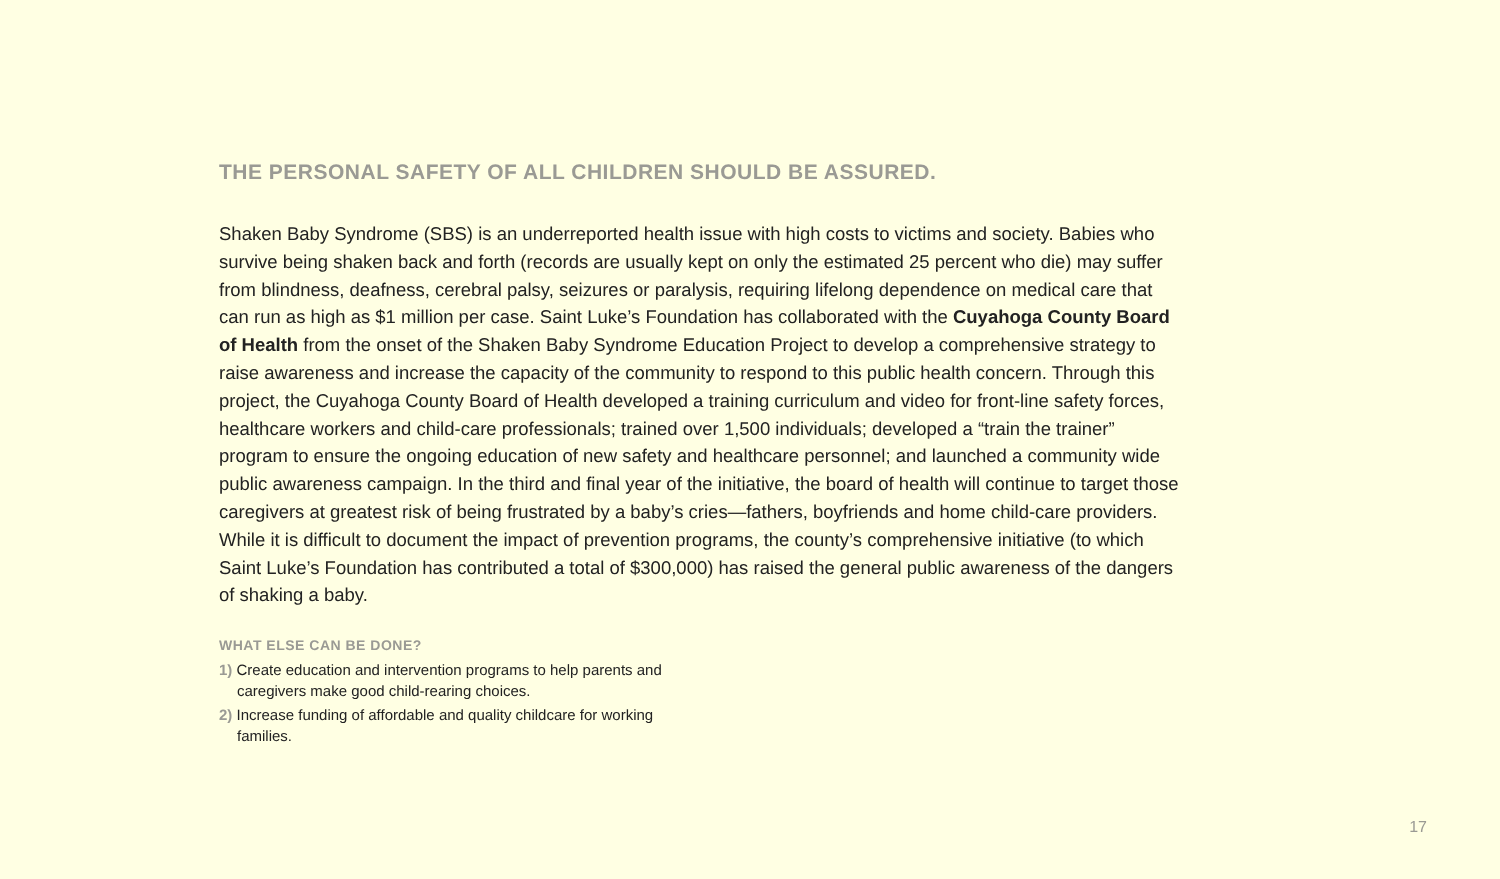THE PERSONAL SAFETY OF ALL CHILDREN SHOULD BE ASSURED.
Shaken Baby Syndrome (SBS) is an underreported health issue with high costs to victims and society. Babies who survive being shaken back and forth (records are usually kept on only the estimated 25 percent who die) may suffer from blindness, deafness, cerebral palsy, seizures or paralysis, requiring lifelong dependence on medical care that can run as high as $1 million per case. Saint Luke’s Foundation has collaborated with the Cuyahoga County Board of Health from the onset of the Shaken Baby Syndrome Education Project to develop a comprehensive strategy to raise awareness and increase the capacity of the community to respond to this public health concern. Through this project, the Cuyahoga County Board of Health developed a training curriculum and video for front-line safety forces, healthcare workers and child-care professionals; trained over 1,500 individuals; developed a “train the trainer” program to ensure the ongoing education of new safety and healthcare personnel; and launched a community wide public awareness campaign. In the third and final year of the initiative, the board of health will continue to target those caregivers at greatest risk of being frustrated by a baby’s cries—fathers, boyfriends and home child-care providers. While it is difficult to document the impact of prevention programs, the county’s comprehensive initiative (to which Saint Luke’s Foundation has contributed a total of $300,000) has raised the general public awareness of the dangers of shaking a baby.
WHAT ELSE CAN BE DONE?
1) Create education and intervention programs to help parents and caregivers make good child-rearing choices.
2) Increase funding of affordable and quality childcare for working families.
17